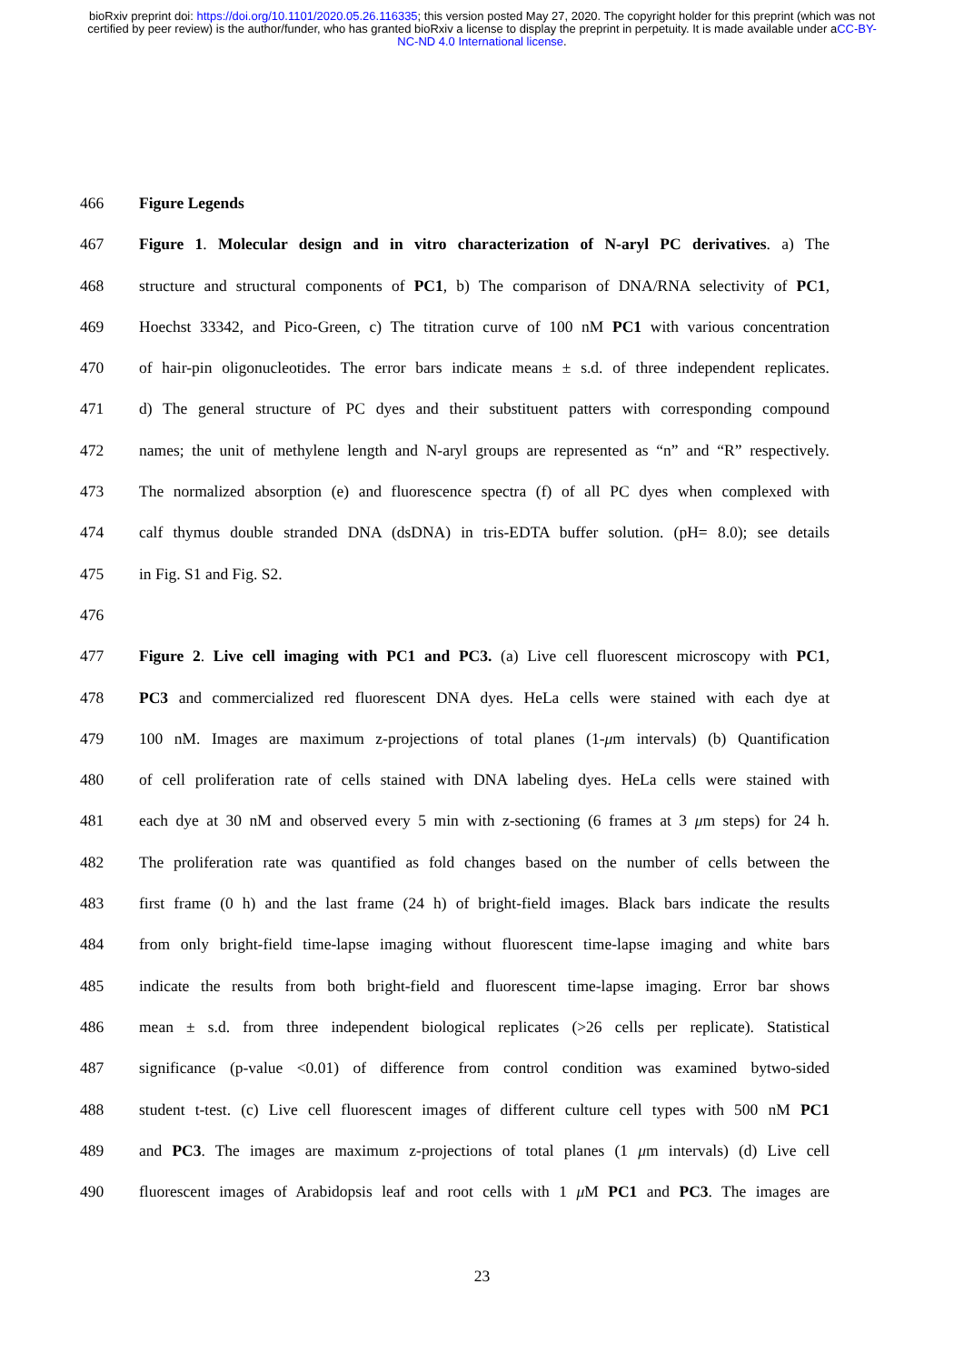bioRxiv preprint doi: https://doi.org/10.1101/2020.05.26.116335; this version posted May 27, 2020. The copyright holder for this preprint (which was not certified by peer review) is the author/funder, who has granted bioRxiv a license to display the preprint in perpetuity. It is made available under aCC-BY-NC-ND 4.0 International license.
466 Figure Legends
467 Figure 1. Molecular design and in vitro characterization of N-aryl PC derivatives. a) The
468 structure and structural components of PC1, b) The comparison of DNA/RNA selectivity of PC1,
469 Hoechst 33342, and Pico-Green, c) The titration curve of 100 nM PC1 with various concentration
470 of hair-pin oligonucleotides. The error bars indicate means ± s.d. of three independent replicates.
471 d) The general structure of PC dyes and their substituent patters with corresponding compound
472 names; the unit of methylene length and N-aryl groups are represented as “n” and “R” respectively.
473 The normalized absorption (e) and fluorescence spectra (f) of all PC dyes when complexed with
474 calf thymus double stranded DNA (dsDNA) in tris-EDTA buffer solution. (pH= 8.0); see details
475 in Fig. S1 and Fig. S2.
476
477 Figure 2. Live cell imaging with PC1 and PC3. (a) Live cell fluorescent microscopy with PC1,
478 PC3 and commercialized red fluorescent DNA dyes. HeLa cells were stained with each dye at
479 100 nM. Images are maximum z-projections of total planes (1-μm intervals) (b) Quantification
480 of cell proliferation rate of cells stained with DNA labeling dyes. HeLa cells were stained with
481 each dye at 30 nM and observed every 5 min with z-sectioning (6 frames at 3 μm steps) for 24 h.
482 The proliferation rate was quantified as fold changes based on the number of cells between the
483 first frame (0 h) and the last frame (24 h) of bright-field images. Black bars indicate the results
484 from only bright-field time-lapse imaging without fluorescent time-lapse imaging and white bars
485 indicate the results from both bright-field and fluorescent time-lapse imaging. Error bar shows
486 mean ± s.d. from three independent biological replicates (>26 cells per replicate). Statistical
487 significance (p-value <0.01) of difference from control condition was examined bytwo-sided
488 student t-test. (c) Live cell fluorescent images of different culture cell types with 500 nM PC1
489 and PC3. The images are maximum z-projections of total planes (1 μm intervals) (d) Live cell
490 fluorescent images of Arabidopsis leaf and root cells with 1 μ M PC1 and PC3. The images are
23